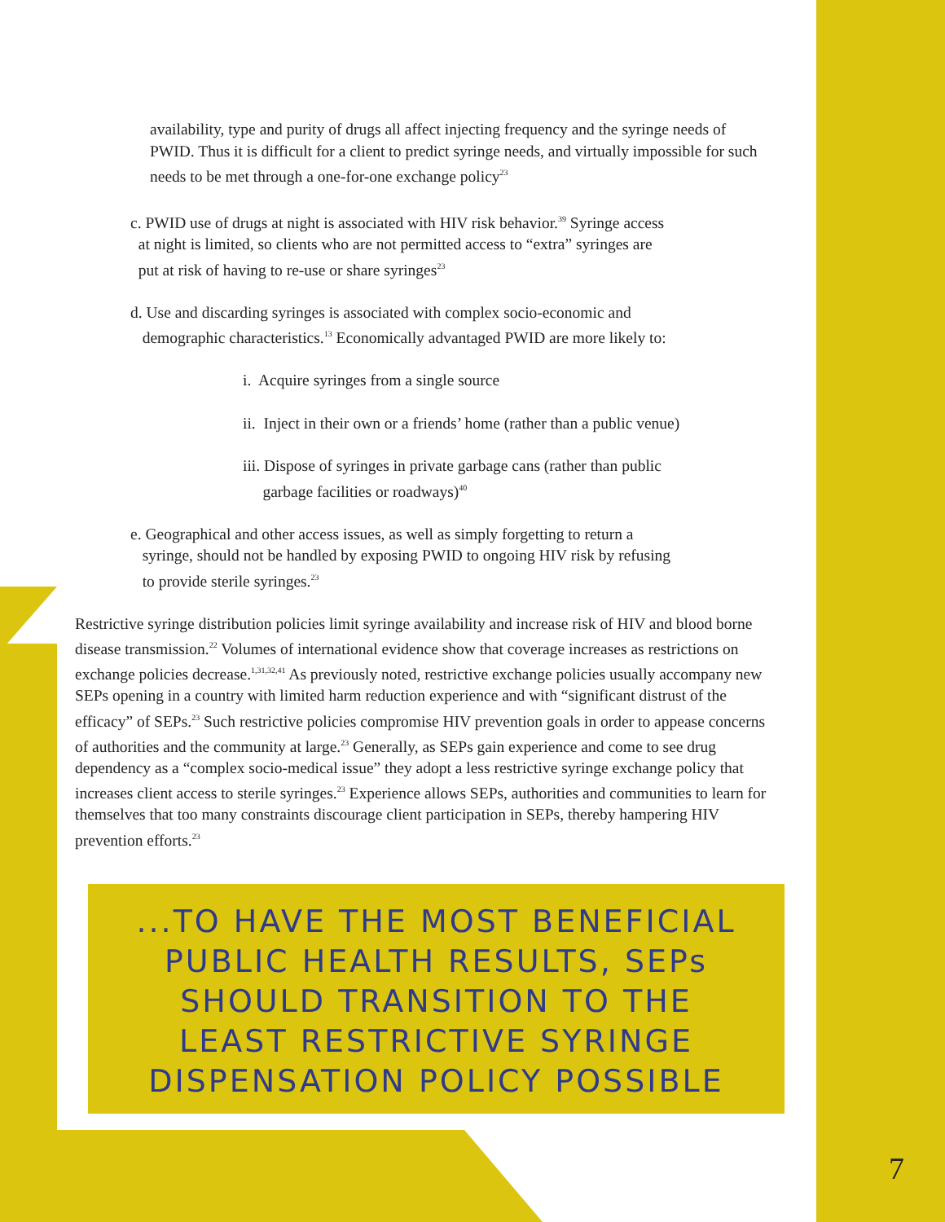availability, type and purity of drugs all affect injecting frequency and the syringe needs of PWID. Thus it is difficult for a client to predict syringe needs, and virtually impossible for such needs to be met through a one-for-one exchange policy<sup>23</sup>
c. PWID use of drugs at night is associated with HIV risk behavior.<sup>39</sup> Syringe access
at night is limited, so clients who are not permitted access to “extra” syringes are
put at risk of having to re-use or share syringes<sup>23</sup>
d. Use and discarding syringes is associated with complex socio-economic and
demographic characteristics.<sup>13</sup> Economically advantaged PWID are more likely to:
i. Acquire syringes from a single source
ii. Inject in their own or a friends’ home (rather than a public venue)
iii. Dispose of syringes in private garbage cans (rather than public
garbage facilities or roadways)<sup>40</sup>
e. Geographical and other access issues, as well as simply forgetting to return a
syringe, should not be handled by exposing PWID to ongoing HIV risk by refusing
to provide sterile syringes.<sup>23</sup>
Restrictive syringe distribution policies limit syringe availability and increase risk of HIV and blood borne disease transmission.<sup>22</sup> Volumes of international evidence show that coverage increases as restrictions on exchange policies decrease.<sup>1,31,32,41</sup> As previously noted, restrictive exchange policies usually accompany new SEPs opening in a country with limited harm reduction experience and with “significant distrust of the efficacy” of SEPs.<sup>23</sup> Such restrictive policies compromise HIV prevention goals in order to appease concerns of authorities and the community at large.<sup>23</sup> Generally, as SEPs gain experience and come to see drug dependency as a “complex socio-medical issue” they adopt a less restrictive syringe exchange policy that increases client access to sterile syringes.<sup>23</sup> Experience allows SEPs, authorities and communities to learn for themselves that too many constraints discourage client participation in SEPs, thereby hampering HIV prevention efforts.<sup>23</sup>
...TO HAVE THE MOST BENEFICIAL
PUBLIC HEALTH RESULTS, SEPs
SHOULD TRANSITION TO THE
LEAST RESTRICTIVE SYRINGE
DISPENSATION POLICY POSSIBLE
7